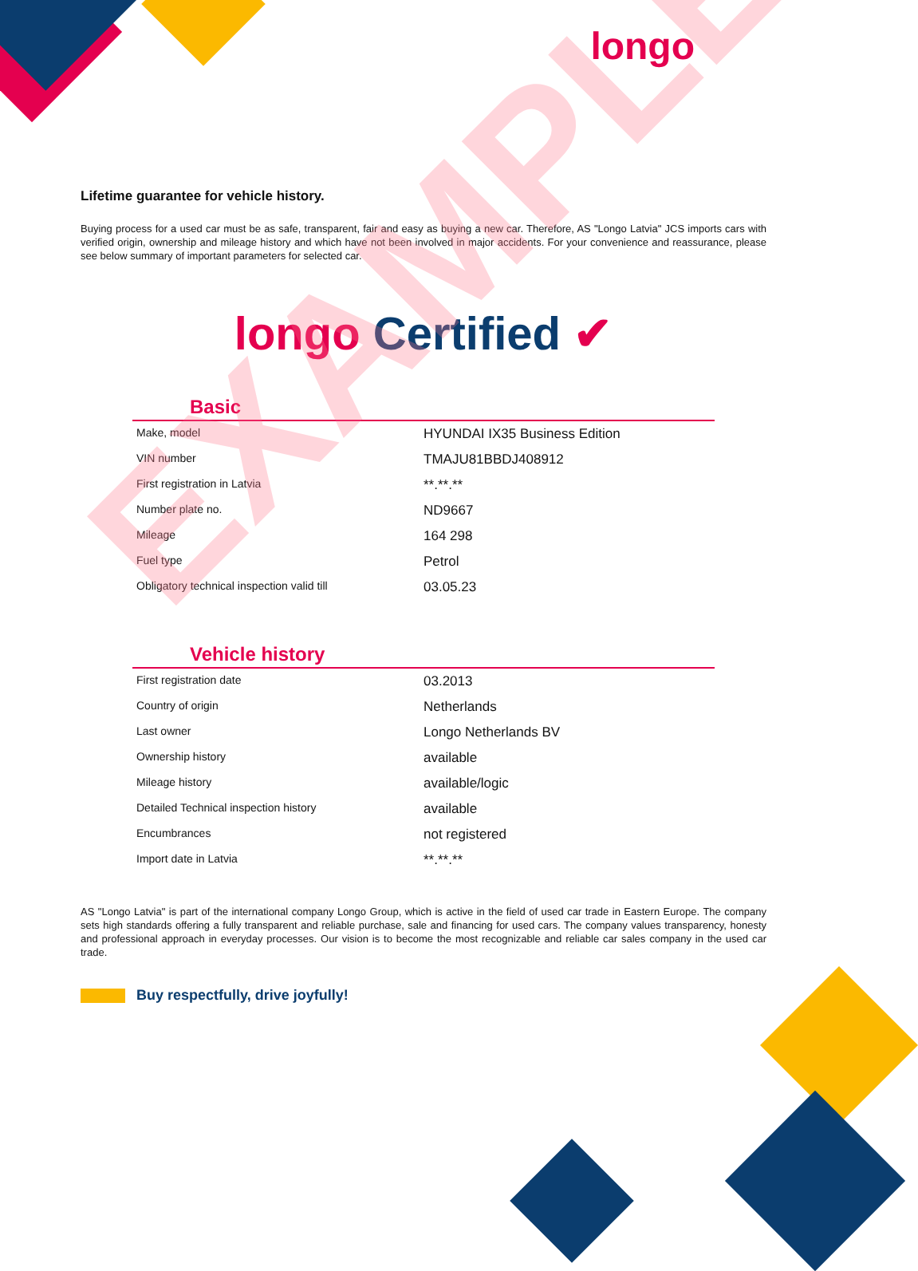longo
Lifetime guarantee for vehicle history.
Buying process for a used car must be as safe, transparent, fair and easy as buying a new car. Therefore, AS "Longo Latvia" JCS imports cars with verified origin, ownership and mileage history and which have not been involved in major accidents. For your convenience and reassurance, please see below summary of important parameters for selected car.
longo Certified ✔
Basic
| Make, model | HYUNDAI IX35 Business Edition |
| VIN number | TMAJU81BBDJ408912 |
| First registration in Latvia | **.**.** |
| Number plate no. | ND9667 |
| Mileage | 164 298 |
| Fuel type | Petrol |
| Obligatory technical inspection valid till | 03.05.23 |
Vehicle history
| First registration date | 03.2013 |
| Country of origin | Netherlands |
| Last owner | Longo Netherlands BV |
| Ownership history | available |
| Mileage history | available/logic |
| Detailed Technical inspection history | available |
| Encumbrances | not registered |
| Import date in Latvia | **.**.** |
AS "Longo Latvia" is part of the international company Longo Group, which is active in the field of used car trade in Eastern Europe. The company sets high standards offering a fully transparent and reliable purchase, sale and financing for used cars. The company values transparency, honesty and professional approach in everyday processes. Our vision is to become the most recognizable and reliable car sales company in the used car trade.
Buy respectfully, drive joyfully!
EXAMPLE